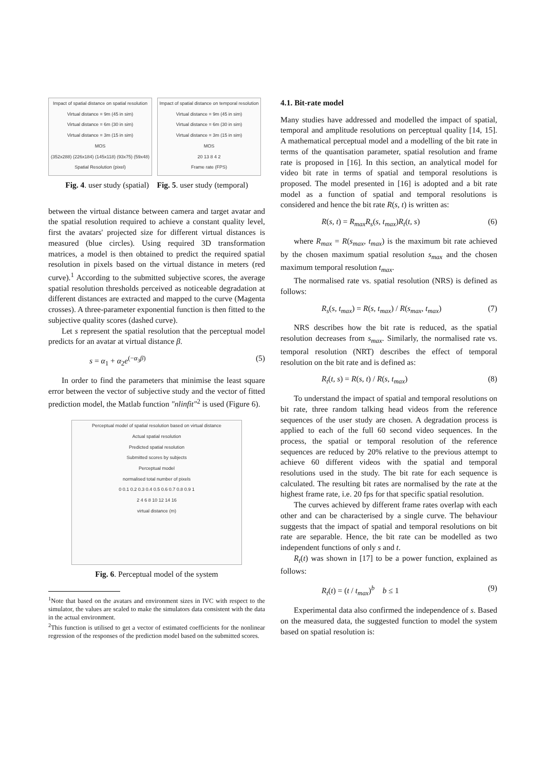Impact of spatial distance on spatial resolution
Virtual distance = 9m (45 in sim)
Virtual distance = 6m (30 in sim)
Virtual distance = 3m (15 in sim)
MOS
(352x288) (226x184) (145x118) (93x75) (59x48)
Spatial Resolution (pixel)
Impact of spatial distance on temporal resolution
Virtual distance = 9m (45 in sim)
Virtual distance = 6m (30 in sim)
Virtual distance = 3m (15 in sim)
MOS
20 13 8 4 2
Frame rate (FPS)
Fig. 4. user study (spatial) Fig. 5. user study (temporal)
between the virtual distance between camera and target avatar and the spatial resolution required to achieve a constant quality level, first the avatars' projected size for different virtual distances is measured (blue circles). Using required 3D transformation matrices, a model is then obtained to predict the required spatial resolution in pixels based on the virtual distance in meters (red curve).<sup>1</sup> According to the submitted subjective scores, the average spatial resolution thresholds perceived as noticeable degradation at different distances are extracted and mapped to the curve (Magenta crosses). A three-parameter exponential function is then fitted to the subjective quality scores (dashed curve).
Let s represent the spatial resolution that the perceptual model predicts for an avatar at virtual distance β.
s = α<sub>1</sub> + α<sub>2</sub>e<sup>(−α<sub>3</sub>β)</sup> (5)
In order to find the parameters that minimise the least square error between the vector of subjective study and the vector of fitted prediction model, the Matlab function "nlinfit"<sup>2</sup> is used (Figure 6).
Perceptual model of spatial resolution based on virtual distance
Actual spatial resolution
Predicted spatial resolution
Submitted scores by subjects
Perceptual model
normalised total number of pixels
0 0.1 0.2 0.3 0.4 0.5 0.6 0.7 0.8 0.9 1
2 4 6 8 10 12 14 16
virtual distance (m)
Fig. 6. Perceptual model of the system
<sup>1</sup> Note that based on the avatars and environment sizes in IVC with respect to the simulator, the values are scaled to make the simulators data consistent with the data in the actual environment.
<sup>2</sup> This function is utilised to get a vector of estimated coefficients for the nonlinear regression of the responses of the prediction model based on the submitted scores.
4.1. Bit-rate model
Many studies have addressed and modelled the impact of spatial, temporal and amplitude resolutions on perceptual quality [14, 15]. A mathematical perceptual model and a modelling of the bit rate in terms of the quantisation parameter, spatial resolution and frame rate is proposed in [16]. In this section, an analytical model for video bit rate in terms of spatial and temporal resolutions is proposed. The model presented in [16] is adopted and a bit rate model as a function of spatial and temporal resolutions is considered and hence the bit rate R(s, t) is written as:
R(s, t) = R<sub>max</sub>R<sub>s</sub>(s, t<sub>max</sub>)R<sub>t</sub>(t, s) (6)
where R<sub>max</sub> = R(s<sub>max</sub>, t<sub>max</sub>) is the maximum bit rate achieved by the chosen maximum spatial resolution s<sub>max</sub> and the chosen maximum temporal resolution t<sub>max</sub>.
The normalised rate vs. spatial resolution (NRS) is defined as follows:
R<sub>s</sub>(s, t<sub>max</sub>) = R(s, t<sub>max</sub>) / R(s<sub>max</sub>, t<sub>max</sub>) (7)
NRS describes how the bit rate is reduced, as the spatial resolution decreases from s<sub>max</sub>. Similarly, the normalised rate vs. temporal resolution (NRT) describes the effect of temporal resolution on the bit rate and is defined as:
R<sub>t</sub>(t, s) = R(s, t) / R(s, t<sub>max</sub>) (8)
To understand the impact of spatial and temporal resolutions on bit rate, three random talking head videos from the reference sequences of the user study are chosen. A degradation process is applied to each of the full 60 second video sequences. In the process, the spatial or temporal resolution of the reference sequences are reduced by 20% relative to the previous attempt to achieve 60 different videos with the spatial and temporal resolutions used in the study. The bit rate for each sequence is calculated. The resulting bit rates are normalised by the rate at the highest frame rate, i.e. 20 fps for that specific spatial resolution.
The curves achieved by different frame rates overlap with each other and can be characterised by a single curve. The behaviour suggests that the impact of spatial and temporal resolutions on bit rate are separable. Hence, the bit rate can be modelled as two independent functions of only s and t.
R<sub>t</sub>(t) was shown in [17] to be a power function, explained as follows:
R<sub>t</sub>(t) = (t / t<sub>max</sub>)<sup>b</sup> b ≤ 1 (9)
Experimental data also confirmed the independence of s. Based on the measured data, the suggested function to model the system based on spatial resolution is: